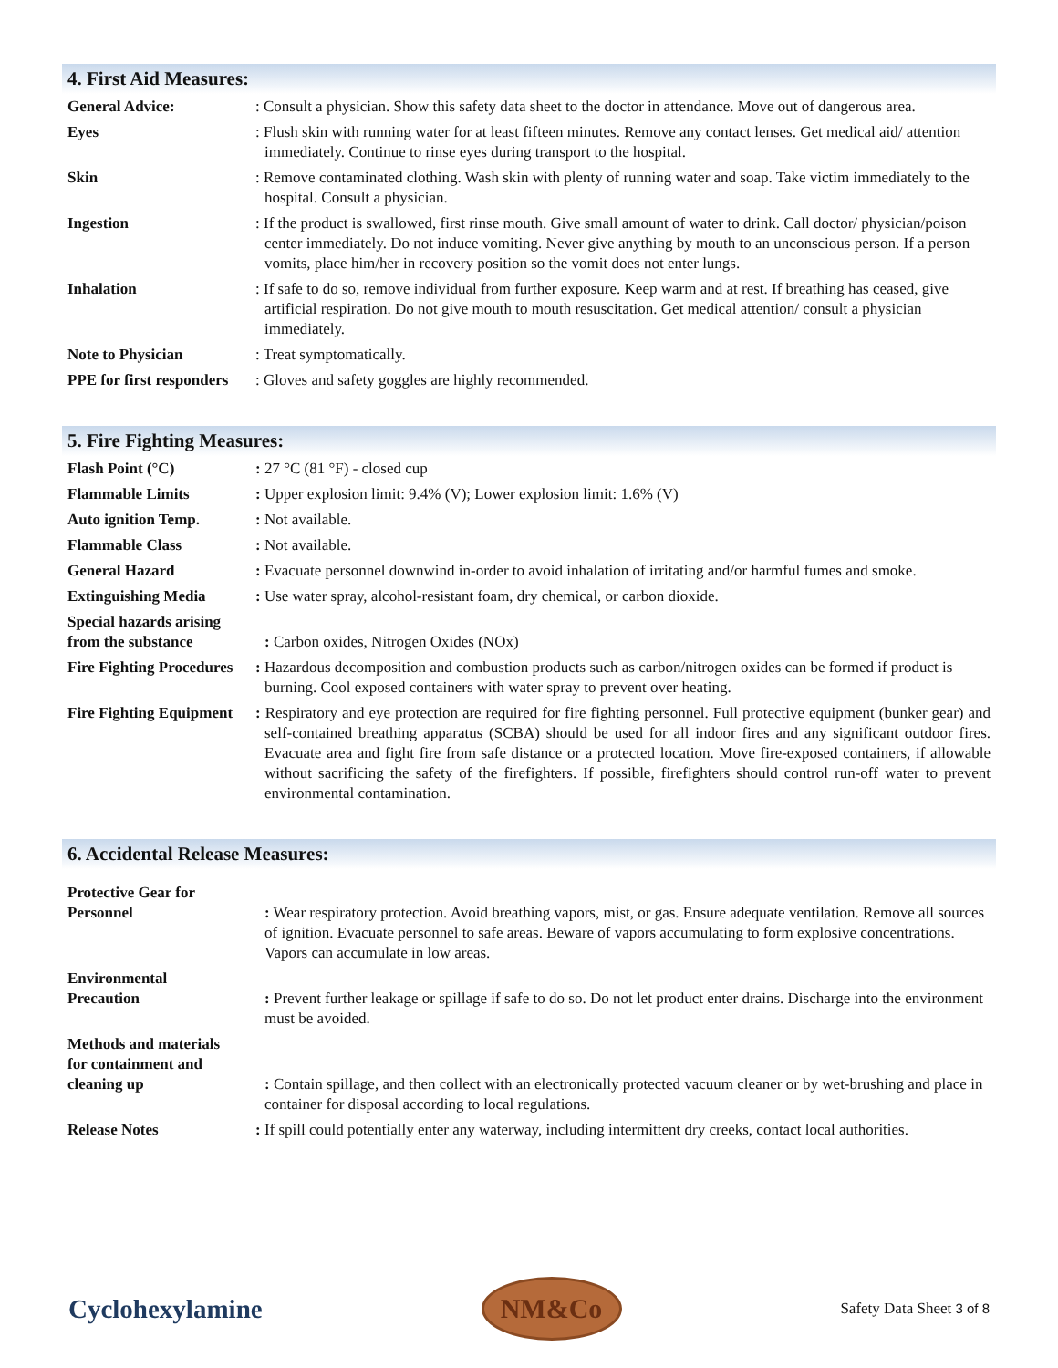4. First Aid Measures:
| General Advice: | : Consult a physician. Show this safety data sheet to the doctor in attendance. Move out of dangerous area. |
| Eyes | : Flush skin with running water for at least fifteen minutes. Remove any contact lenses. Get medical aid/ attention immediately. Continue to rinse eyes during transport to the hospital. |
| Skin | : Remove contaminated clothing. Wash skin with plenty of running water and soap. Take victim immediately to the hospital. Consult a physician. |
| Ingestion | : If the product is swallowed, first rinse mouth. Give small amount of water to drink. Call doctor/ physician/poison center immediately. Do not induce vomiting. Never give anything by mouth to an unconscious person. If a person vomits, place him/her in recovery position so the vomit does not enter lungs. |
| Inhalation | : If safe to do so, remove individual from further exposure. Keep warm and at rest. If breathing has ceased, give artificial respiration. Do not give mouth to mouth resuscitation. Get medical attention/ consult a physician immediately. |
| Note to Physician | : Treat symptomatically. |
| PPE for first responders | : Gloves and safety goggles are highly recommended. |
5. Fire Fighting Measures:
| Flash Point (°C) | : 27 °C (81 °F) - closed cup |
| Flammable Limits | : Upper explosion limit: 9.4% (V); Lower explosion limit: 1.6% (V) |
| Auto ignition Temp. | : Not available. |
| Flammable Class | : Not available. |
| General Hazard | : Evacuate personnel downwind in-order to avoid inhalation of irritating and/or harmful fumes and smoke. |
| Extinguishing Media | : Use water spray, alcohol-resistant foam, dry chemical, or carbon dioxide. |
| Special hazards arising from the substance | : Carbon oxides, Nitrogen Oxides (NOx) |
| Fire Fighting Procedures | : Hazardous decomposition and combustion products such as carbon/nitrogen oxides can be formed if product is burning. Cool exposed containers with water spray to prevent over heating. |
| Fire Fighting Equipment | : Respiratory and eye protection are required for fire fighting personnel. Full protective equipment (bunker gear) and self-contained breathing apparatus (SCBA) should be used for all indoor fires and any significant outdoor fires. Evacuate area and fight fire from safe distance or a protected location. Move fire-exposed containers, if allowable without sacrificing the safety of the firefighters. If possible, firefighters should control run-off water to prevent environmental contamination. |
6. Accidental Release Measures:
| Protective Gear for Personnel | : Wear respiratory protection. Avoid breathing vapors, mist, or gas. Ensure adequate ventilation. Remove all sources of ignition. Evacuate personnel to safe areas. Beware of vapors accumulating to form explosive concentrations. Vapors can accumulate in low areas. |
| Environmental Precaution | : Prevent further leakage or spillage if safe to do so. Do not let product enter drains. Discharge into the environment must be avoided. |
| Methods and materials for containment and cleaning up | : Contain spillage, and then collect with an electronically protected vacuum cleaner or by wet-brushing and place in container for disposal according to local regulations. |
| Release Notes | : If spill could potentially enter any waterway, including intermittent dry creeks, contact local authorities. |
Cyclohexylamine
NM&Co
Safety Data Sheet 3 of 8